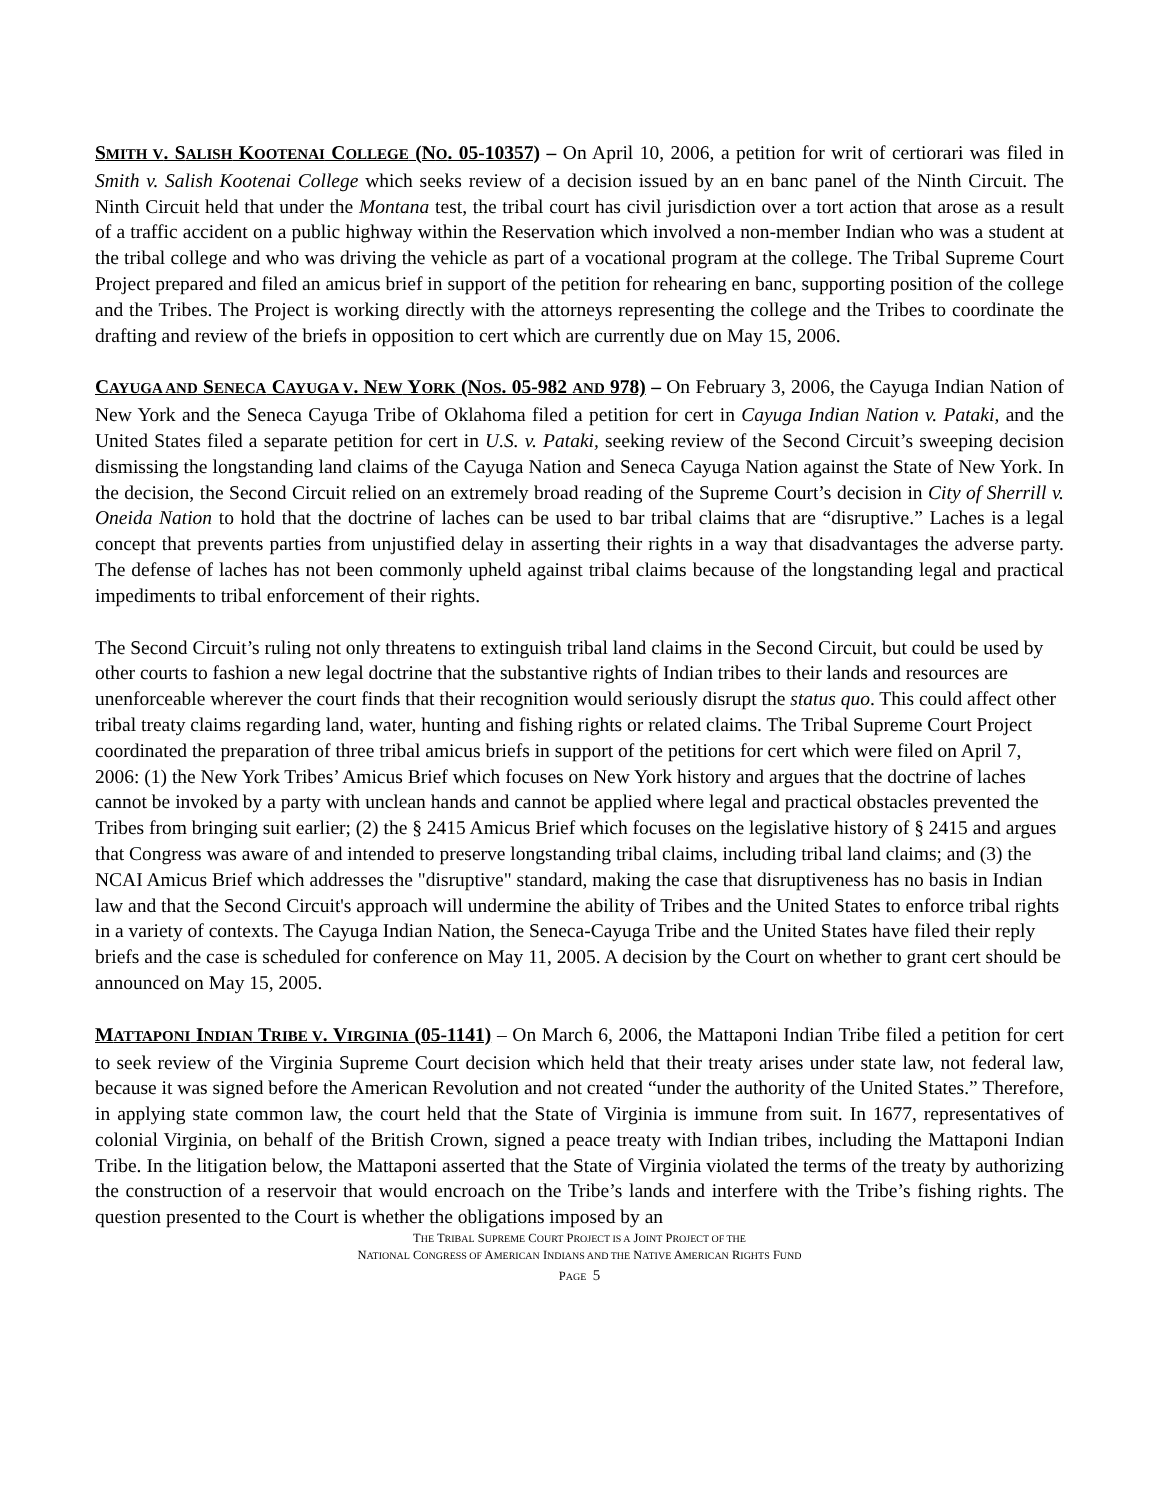SMITH V. SALISH KOOTENAI COLLEGE (NO. 05-10357) – On April 10, 2006, a petition for writ of certiorari was filed in Smith v. Salish Kootenai College which seeks review of a decision issued by an en banc panel of the Ninth Circuit. The Ninth Circuit held that under the Montana test, the tribal court has civil jurisdiction over a tort action that arose as a result of a traffic accident on a public highway within the Reservation which involved a non-member Indian who was a student at the tribal college and who was driving the vehicle as part of a vocational program at the college. The Tribal Supreme Court Project prepared and filed an amicus brief in support of the petition for rehearing en banc, supporting position of the college and the Tribes. The Project is working directly with the attorneys representing the college and the Tribes to coordinate the drafting and review of the briefs in opposition to cert which are currently due on May 15, 2006.
CAYUGA AND SENECA CAYUGA V. NEW YORK (NOS. 05-982 AND 978) – On February 3, 2006, the Cayuga Indian Nation of New York and the Seneca Cayuga Tribe of Oklahoma filed a petition for cert in Cayuga Indian Nation v. Pataki, and the United States filed a separate petition for cert in U.S. v. Pataki, seeking review of the Second Circuit’s sweeping decision dismissing the longstanding land claims of the Cayuga Nation and Seneca Cayuga Nation against the State of New York. In the decision, the Second Circuit relied on an extremely broad reading of the Supreme Court’s decision in City of Sherrill v. Oneida Nation to hold that the doctrine of laches can be used to bar tribal claims that are “disruptive.” Laches is a legal concept that prevents parties from unjustified delay in asserting their rights in a way that disadvantages the adverse party. The defense of laches has not been commonly upheld against tribal claims because of the longstanding legal and practical impediments to tribal enforcement of their rights.
The Second Circuit’s ruling not only threatens to extinguish tribal land claims in the Second Circuit, but could be used by other courts to fashion a new legal doctrine that the substantive rights of Indian tribes to their lands and resources are unenforceable wherever the court finds that their recognition would seriously disrupt the status quo. This could affect other tribal treaty claims regarding land, water, hunting and fishing rights or related claims. The Tribal Supreme Court Project coordinated the preparation of three tribal amicus briefs in support of the petitions for cert which were filed on April 7, 2006: (1) the New York Tribes’ Amicus Brief which focuses on New York history and argues that the doctrine of laches cannot be invoked by a party with unclean hands and cannot be applied where legal and practical obstacles prevented the Tribes from bringing suit earlier; (2) the § 2415 Amicus Brief which focuses on the legislative history of § 2415 and argues that Congress was aware of and intended to preserve longstanding tribal claims, including tribal land claims; and (3) the NCAI Amicus Brief which addresses the "disruptive" standard, making the case that disruptiveness has no basis in Indian law and that the Second Circuit's approach will undermine the ability of Tribes and the United States to enforce tribal rights in a variety of contexts. The Cayuga Indian Nation, the Seneca-Cayuga Tribe and the United States have filed their reply briefs and the case is scheduled for conference on May 11, 2005. A decision by the Court on whether to grant cert should be announced on May 15, 2005.
MATTAPONI INDIAN TRIBE V. VIRGINIA (05-1141) – On March 6, 2006, the Mattaponi Indian Tribe filed a petition for cert to seek review of the Virginia Supreme Court decision which held that their treaty arises under state law, not federal law, because it was signed before the American Revolution and not created “under the authority of the United States.” Therefore, in applying state common law, the court held that the State of Virginia is immune from suit. In 1677, representatives of colonial Virginia, on behalf of the British Crown, signed a peace treaty with Indian tribes, including the Mattaponi Indian Tribe. In the litigation below, the Mattaponi asserted that the State of Virginia violated the terms of the treaty by authorizing the construction of a reservoir that would encroach on the Tribe’s lands and interfere with the Tribe’s fishing rights. The question presented to the Court is whether the obligations imposed by an
THE TRIBAL SUPREME COURT PROJECT IS A JOINT PROJECT OF THE
NATIONAL CONGRESS OF AMERICAN INDIANS AND THE NATIVE AMERICAN RIGHTS FUND
PAGE 5